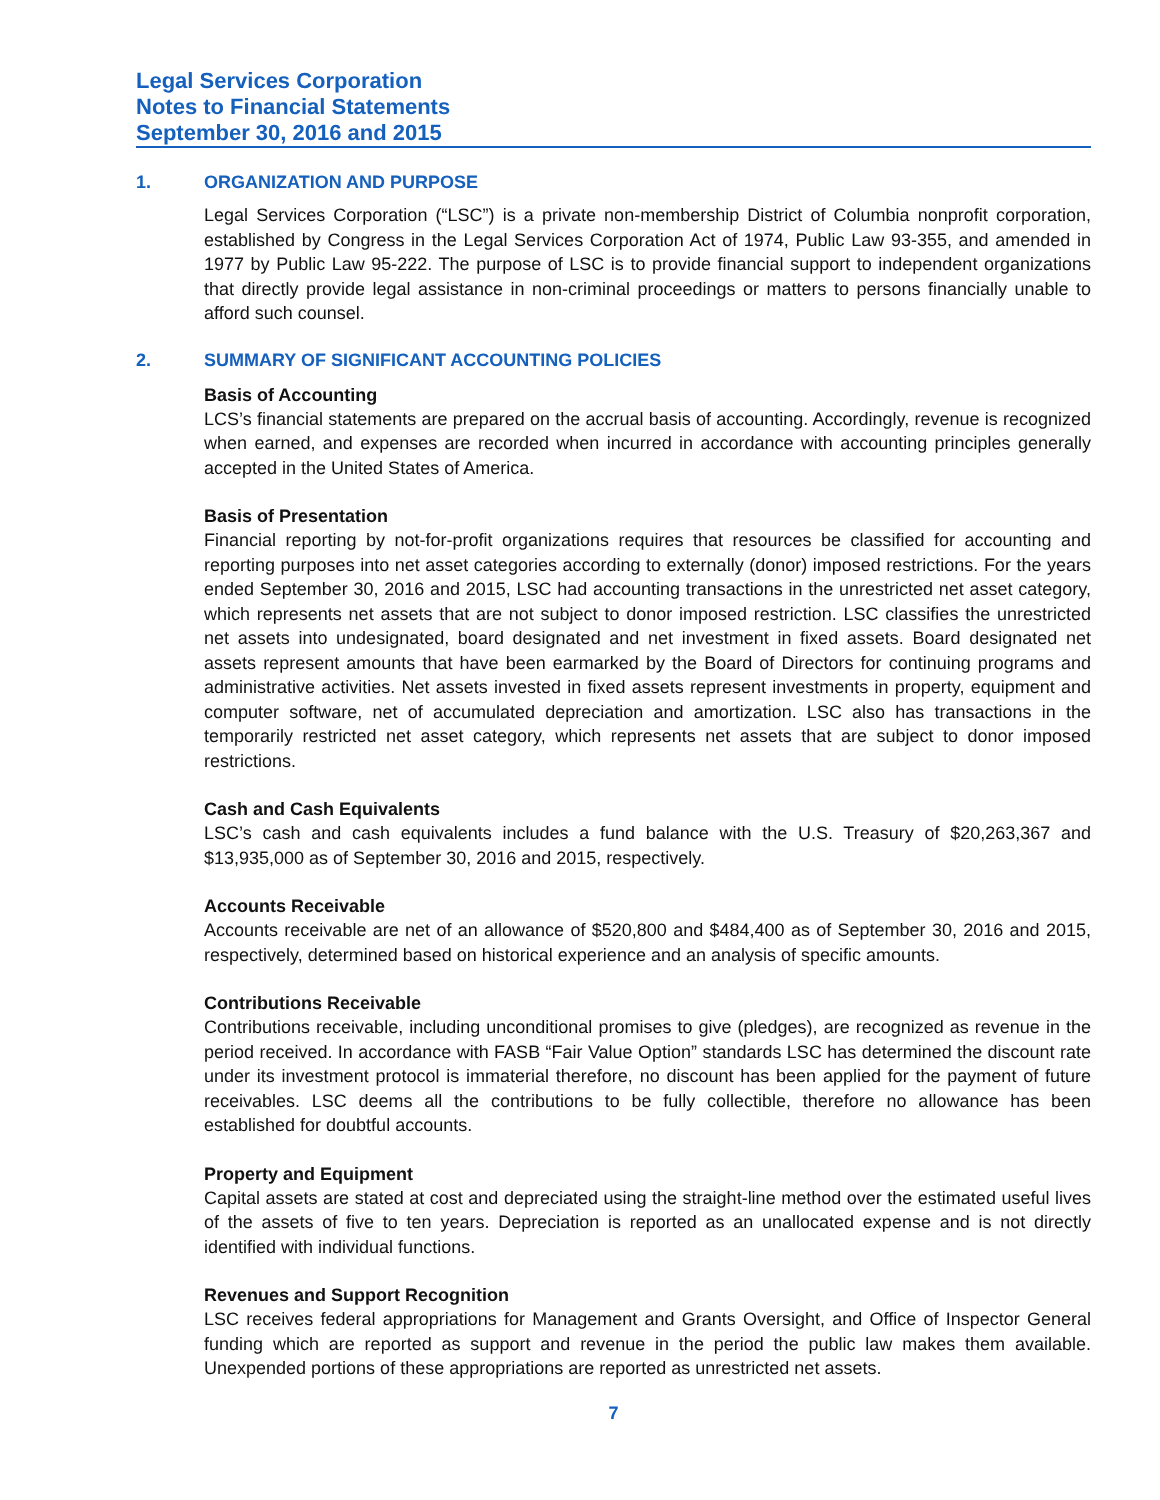Legal Services Corporation
Notes to Financial Statements
September 30, 2016 and 2015
1. ORGANIZATION AND PURPOSE
Legal Services Corporation (“LSC”) is a private non-membership District of Columbia nonprofit corporation, established by Congress in the Legal Services Corporation Act of 1974, Public Law 93-355, and amended in 1977 by Public Law 95-222. The purpose of LSC is to provide financial support to independent organizations that directly provide legal assistance in non-criminal proceedings or matters to persons financially unable to afford such counsel.
2. SUMMARY OF SIGNIFICANT ACCOUNTING POLICIES
Basis of Accounting
LCS’s financial statements are prepared on the accrual basis of accounting. Accordingly, revenue is recognized when earned, and expenses are recorded when incurred in accordance with accounting principles generally accepted in the United States of America.
Basis of Presentation
Financial reporting by not-for-profit organizations requires that resources be classified for accounting and reporting purposes into net asset categories according to externally (donor) imposed restrictions. For the years ended September 30, 2016 and 2015, LSC had accounting transactions in the unrestricted net asset category, which represents net assets that are not subject to donor imposed restriction. LSC classifies the unrestricted net assets into undesignated, board designated and net investment in fixed assets. Board designated net assets represent amounts that have been earmarked by the Board of Directors for continuing programs and administrative activities. Net assets invested in fixed assets represent investments in property, equipment and computer software, net of accumulated depreciation and amortization. LSC also has transactions in the temporarily restricted net asset category, which represents net assets that are subject to donor imposed restrictions.
Cash and Cash Equivalents
LSC’s cash and cash equivalents includes a fund balance with the U.S. Treasury of $20,263,367 and $13,935,000 as of September 30, 2016 and 2015, respectively.
Accounts Receivable
Accounts receivable are net of an allowance of $520,800 and $484,400 as of September 30, 2016 and 2015, respectively, determined based on historical experience and an analysis of specific amounts.
Contributions Receivable
Contributions receivable, including unconditional promises to give (pledges), are recognized as revenue in the period received. In accordance with FASB “Fair Value Option” standards LSC has determined the discount rate under its investment protocol is immaterial therefore, no discount has been applied for the payment of future receivables. LSC deems all the contributions to be fully collectible, therefore no allowance has been established for doubtful accounts.
Property and Equipment
Capital assets are stated at cost and depreciated using the straight-line method over the estimated useful lives of the assets of five to ten years. Depreciation is reported as an unallocated expense and is not directly identified with individual functions.
Revenues and Support Recognition
LSC receives federal appropriations for Management and Grants Oversight, and Office of Inspector General funding which are reported as support and revenue in the period the public law makes them available. Unexpended portions of these appropriations are reported as unrestricted net assets.
7